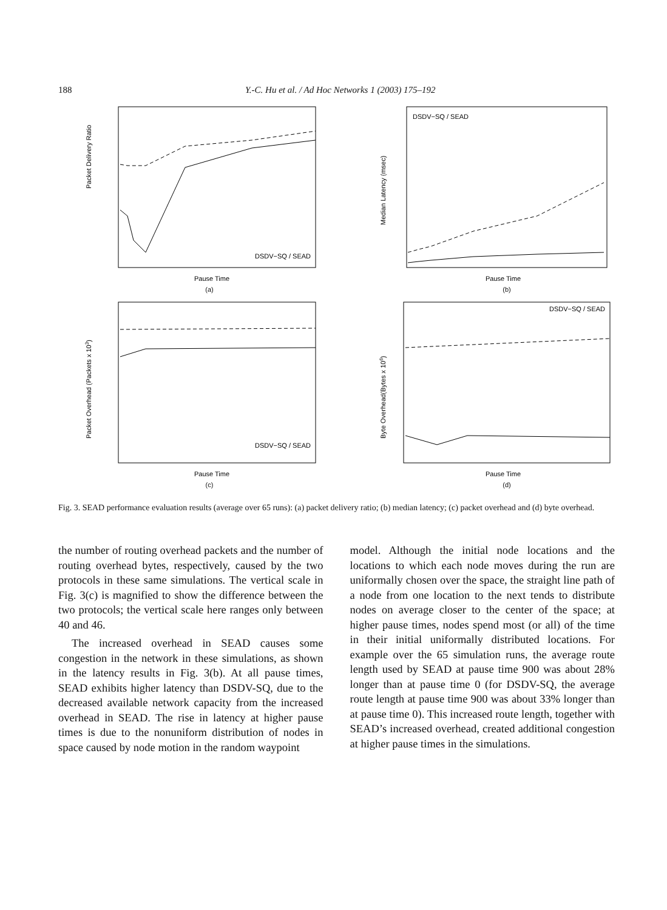188 Y.-C. Hu et al. / Ad Hoc Networks 1 (2003) 175–192
Packet Delivery Ratio
DSDV−SQ / SEAD
Pause Time
(a)
Median Latency (msec)
DSDV−SQ / SEAD
Pause Time
(b)
Packet Overhead (Packets x 103)
DSDV−SQ / SEAD
Pause Time
(c)
Byte Overhead(Bytes x 106)
DSDV−SQ / SEAD
Pause Time
(d)
Fig. 3. SEAD performance evaluation results (average over 65 runs): (a) packet delivery ratio; (b) median latency; (c) packet overhead and (d) byte overhead.
the number of routing overhead packets and the number of routing overhead bytes, respectively, caused by the two protocols in these same simulations. The vertical scale in Fig. 3(c) is magnified to show the difference between the two protocols; the vertical scale here ranges only between 40 and 46.
The increased overhead in SEAD causes some congestion in the network in these simulations, as shown in the latency results in Fig. 3(b). At all pause times, SEAD exhibits higher latency than DSDV-SQ, due to the decreased available network capacity from the increased overhead in SEAD. The rise in latency at higher pause times is due to the nonuniform distribution of nodes in space caused by node motion in the random waypoint
model. Although the initial node locations and the locations to which each node moves during the run are uniformally chosen over the space, the straight line path of a node from one location to the next tends to distribute nodes on average closer to the center of the space; at higher pause times, nodes spend most (or all) of the time in their initial uniformally distributed locations. For example over the 65 simulation runs, the average route length used by SEAD at pause time 900 was about 28% longer than at pause time 0 (for DSDV-SQ, the average route length at pause time 900 was about 33% longer than at pause time 0). This increased route length, together with SEAD’s increased overhead, created additional congestion at higher pause times in the simulations.